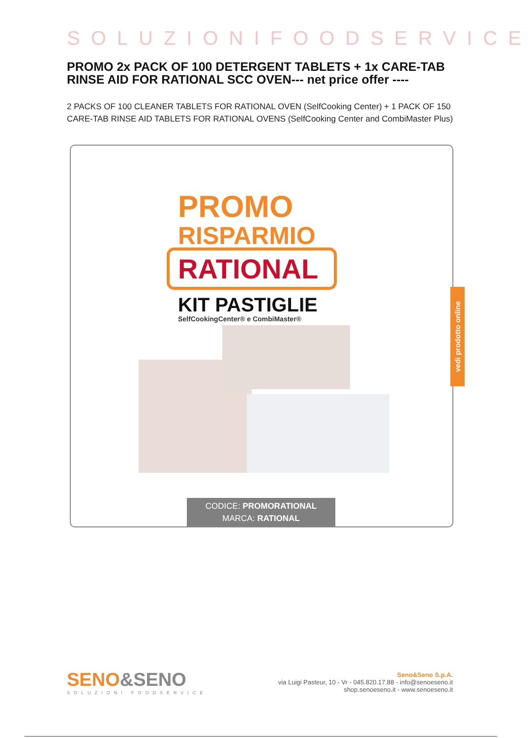SOLUZIONIFOODSERVICE
PROMO 2x PACK OF 100 DETERGENT TABLETS + 1x CARE-TAB RINSE AID FOR RATIONAL SCC OVEN--- net price offer ----
2 PACKS OF 100 CLEANER TABLETS FOR RATIONAL OVEN (SelfCooking Center) + 1 PACK OF 150 CARE-TAB RINSE AID TABLETS FOR RATIONAL OVENS (SelfCooking Center and CombiMaster Plus)
PROMO
RISPARMIO
RATIONAL
KIT PASTIGLIE
SelfCookingCenter® e CombiMaster®
CODICE: PROMORATIONAL
MARCA: RATIONAL
vedi prodotto online
SENO&SENO
SOLUZIONI FOODSERVICE
Seno&Seno S.p.A.
via Luigi Pasteur, 10 - Vr - 045.820.17.88 - info@senoeseno.it
shop.senoeseno.it - www.senoeseno.it